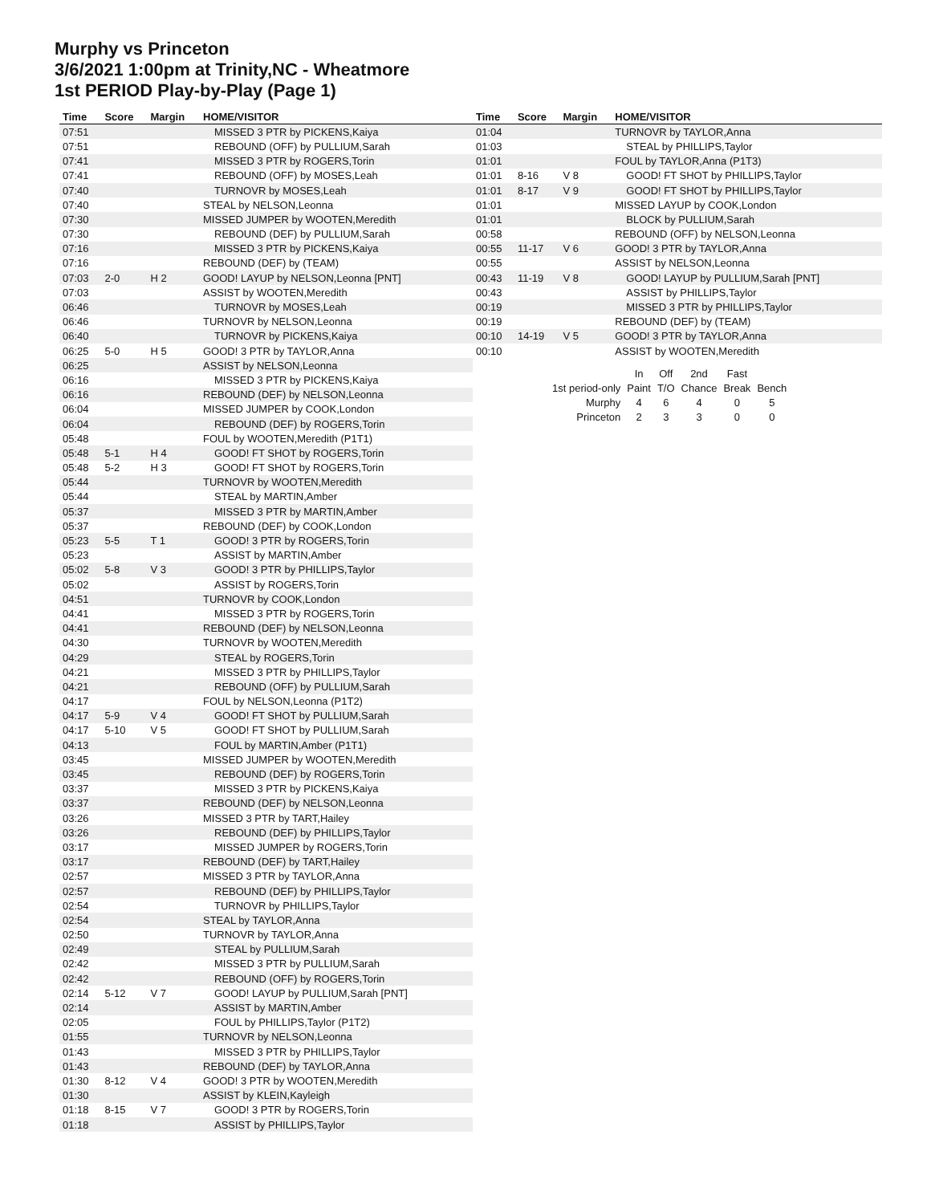Murphy vs Princeton
3/6/2021 1:00pm at Trinity,NC - Wheatmore
1st PERIOD Play-by-Play (Page 1)
| Time | Score | Margin | HOME/VISITOR |
| --- | --- | --- | --- |
| 07:51 | | | MISSED 3 PTR by PICKENS,Kaiya |
| 07:51 | | | REBOUND (OFF) by PULLIUM,Sarah |
| 07:41 | | | MISSED 3 PTR by ROGERS,Torin |
| 07:41 | | | REBOUND (OFF) by MOSES,Leah |
| 07:40 | | | TURNOVR by MOSES,Leah |
| 07:40 | | | STEAL by NELSON,Leonna |
| 07:30 | | | MISSED JUMPER by WOOTEN,Meredith |
| 07:30 | | | REBOUND (DEF) by PULLIUM,Sarah |
| 07:16 | | | MISSED 3 PTR by PICKENS,Kaiya |
| 07:16 | | | REBOUND (DEF) by (TEAM) |
| 07:03 | 2-0 | H 2 | GOOD! LAYUP by NELSON,Leonna [PNT] |
| 07:03 | | | ASSIST by WOOTEN,Meredith |
| 06:46 | | | TURNOVR by MOSES,Leah |
| 06:46 | | | TURNOVR by NELSON,Leonna |
| 06:40 | | | TURNOVR by PICKENS,Kaiya |
| 06:25 | 5-0 | H 5 | GOOD! 3 PTR by TAYLOR,Anna |
| 06:25 | | | ASSIST by NELSON,Leonna |
| 06:16 | | | MISSED 3 PTR by PICKENS,Kaiya |
| 06:16 | | | REBOUND (DEF) by NELSON,Leonna |
| 06:04 | | | MISSED JUMPER by COOK,London |
| 06:04 | | | REBOUND (DEF) by ROGERS,Torin |
| 05:48 | | | FOUL by WOOTEN,Meredith (P1T1) |
| 05:48 | 5-1 | H 4 | GOOD! FT SHOT by ROGERS,Torin |
| 05:48 | 5-2 | H 3 | GOOD! FT SHOT by ROGERS,Torin |
| 05:44 | | | TURNOVR by WOOTEN,Meredith |
| 05:44 | | | STEAL by MARTIN,Amber |
| 05:37 | | | MISSED 3 PTR by MARTIN,Amber |
| 05:37 | | | REBOUND (DEF) by COOK,London |
| 05:23 | 5-5 | T 1 | GOOD! 3 PTR by ROGERS,Torin |
| 05:23 | | | ASSIST by MARTIN,Amber |
| 05:02 | 5-8 | V 3 | GOOD! 3 PTR by PHILLIPS,Taylor |
| 05:02 | | | ASSIST by ROGERS,Torin |
| 04:51 | | | TURNOVR by COOK,London |
| 04:41 | | | MISSED 3 PTR by ROGERS,Torin |
| 04:41 | | | REBOUND (DEF) by NELSON,Leonna |
| 04:30 | | | TURNOVR by WOOTEN,Meredith |
| 04:29 | | | STEAL by ROGERS,Torin |
| 04:21 | | | MISSED 3 PTR by PHILLIPS,Taylor |
| 04:21 | | | REBOUND (OFF) by PULLIUM,Sarah |
| 04:17 | | | FOUL by NELSON,Leonna (P1T2) |
| 04:17 | 5-9 | V 4 | GOOD! FT SHOT by PULLIUM,Sarah |
| 04:17 | 5-10 | V 5 | GOOD! FT SHOT by PULLIUM,Sarah |
| 04:13 | | | FOUL by MARTIN,Amber (P1T1) |
| 03:45 | | | MISSED JUMPER by WOOTEN,Meredith |
| 03:45 | | | REBOUND (DEF) by ROGERS,Torin |
| 03:37 | | | MISSED 3 PTR by PICKENS,Kaiya |
| 03:37 | | | REBOUND (DEF) by NELSON,Leonna |
| 03:26 | | | MISSED 3 PTR by TART,Hailey |
| 03:26 | | | REBOUND (DEF) by PHILLIPS,Taylor |
| 03:17 | | | MISSED JUMPER by ROGERS,Torin |
| 03:17 | | | REBOUND (DEF) by TART,Hailey |
| 02:57 | | | MISSED 3 PTR by TAYLOR,Anna |
| 02:57 | | | REBOUND (DEF) by PHILLIPS,Taylor |
| 02:54 | | | TURNOVR by PHILLIPS,Taylor |
| 02:54 | | | STEAL by TAYLOR,Anna |
| 02:50 | | | TURNOVR by TAYLOR,Anna |
| 02:49 | | | STEAL by PULLIUM,Sarah |
| 02:42 | | | MISSED 3 PTR by PULLIUM,Sarah |
| 02:42 | | | REBOUND (OFF) by ROGERS,Torin |
| 02:14 | 5-12 | V 7 | GOOD! LAYUP by PULLIUM,Sarah [PNT] |
| 02:14 | | | ASSIST by MARTIN,Amber |
| 02:05 | | | FOUL by PHILLIPS,Taylor (P1T2) |
| 01:55 | | | TURNOVR by NELSON,Leonna |
| 01:43 | | | MISSED 3 PTR by PHILLIPS,Taylor |
| 01:43 | | | REBOUND (DEF) by TAYLOR,Anna |
| 01:30 | 8-12 | V 4 | GOOD! 3 PTR by WOOTEN,Meredith |
| 01:30 | | | ASSIST by KLEIN,Kayleigh |
| 01:18 | 8-15 | V 7 | GOOD! 3 PTR by ROGERS,Torin |
| 01:18 | | | ASSIST by PHILLIPS,Taylor |
| Time | Score | Margin | HOME/VISITOR |
| --- | --- | --- | --- |
| 01:04 | | | TURNOVR by TAYLOR,Anna |
| 01:03 | | | STEAL by PHILLIPS,Taylor |
| 01:01 | | | FOUL by TAYLOR,Anna (P1T3) |
| 01:01 | 8-16 | V 8 | GOOD! FT SHOT by PHILLIPS,Taylor |
| 01:01 | 8-17 | V 9 | GOOD! FT SHOT by PHILLIPS,Taylor |
| 01:01 | | | MISSED LAYUP by COOK,London |
| 01:01 | | | BLOCK by PULLIUM,Sarah |
| 00:58 | | | REBOUND (OFF) by NELSON,Leonna |
| 00:55 | 11-17 | V 6 | GOOD! 3 PTR by TAYLOR,Anna |
| 00:55 | | | ASSIST by NELSON,Leonna |
| 00:43 | 11-19 | V 8 | GOOD! LAYUP by PULLIUM,Sarah [PNT] |
| 00:43 | | | ASSIST by PHILLIPS,Taylor |
| 00:19 | | | MISSED 3 PTR by PHILLIPS,Taylor |
| 00:19 | | | REBOUND (DEF) by (TEAM) |
| 00:10 | 14-19 | V 5 | GOOD! 3 PTR by TAYLOR,Anna |
| 00:10 | | | ASSIST by WOOTEN,Meredith |
| | In | Off | 2nd | Fast | |
| 1st period-only | Paint | T/O | Chance | Break | Bench |
| Murphy | 4 | 6 | 4 | 0 | 5 |
| Princeton | 2 | 3 | 3 | 0 | 0 |